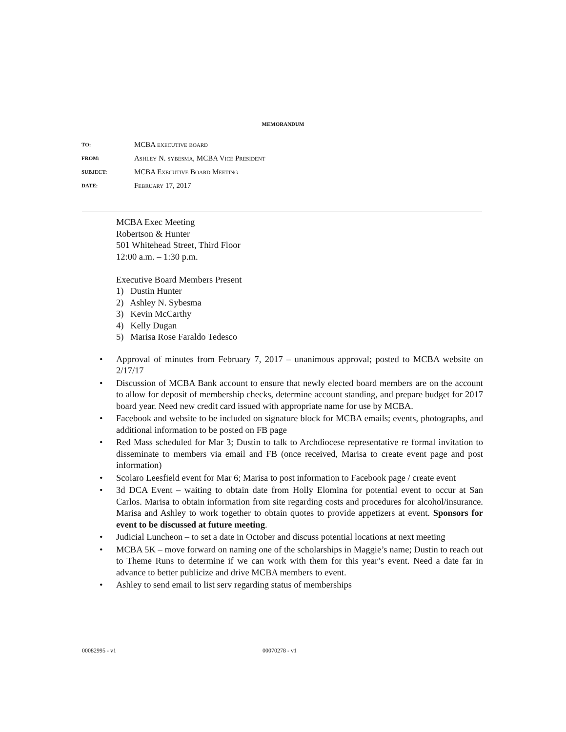MEMORANDUM
| TO: | MCBA executive board |
| FROM: | Ashley N. sybesma, MCBA Vice President |
| SUBJECT: | MCBA Executive Board Meeting |
| DATE: | February 17, 2017 |
MCBA Exec Meeting
Robertson & Hunter
501 Whitehead Street, Third Floor
12:00 a.m. – 1:30 p.m.
Executive Board Members Present
1) Dustin Hunter
2) Ashley N. Sybesma
3) Kevin McCarthy
4) Kelly Dugan
5) Marisa Rose Faraldo Tedesco
• Approval of minutes from February 7, 2017 – unanimous approval; posted to MCBA website on 2/17/17
• Discussion of MCBA Bank account to ensure that newly elected board members are on the account to allow for deposit of membership checks, determine account standing, and prepare budget for 2017 board year. Need new credit card issued with appropriate name for use by MCBA.
• Facebook and website to be included on signature block for MCBA emails; events, photographs, and additional information to be posted on FB page
• Red Mass scheduled for Mar 3; Dustin to talk to Archdiocese representative re formal invitation to disseminate to members via email and FB (once received, Marisa to create event page and post information)
• Scolaro Leesfield event for Mar 6; Marisa to post information to Facebook page / create event
• 3d DCA Event – waiting to obtain date from Holly Elomina for potential event to occur at San Carlos. Marisa to obtain information from site regarding costs and procedures for alcohol/insurance. Marisa and Ashley to work together to obtain quotes to provide appetizers at event. Sponsors for event to be discussed at future meeting.
• Judicial Luncheon – to set a date in October and discuss potential locations at next meeting
• MCBA 5K – move forward on naming one of the scholarships in Maggie’s name; Dustin to reach out to Theme Runs to determine if we can work with them for this year’s event. Need a date far in advance to better publicize and drive MCBA members to event.
• Ashley to send email to list serv regarding status of memberships
00082995 - v1 00070278 - v1